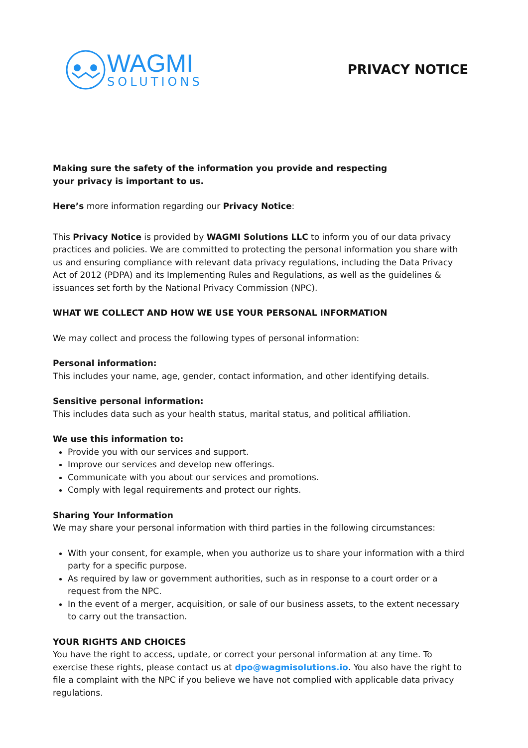WAGMI
SOLUTIONS
PRIVACY NOTICE
Making sure the safety of the information you provide and respecting
your privacy is important to us.
Here’s more information regarding our Privacy Notice:
This Privacy Notice is provided by WAGMI Solutions LLC to inform you of our data privacy practices and policies. We are committed to protecting the personal information you share with us and ensuring compliance with relevant data privacy regulations, including the Data Privacy Act of 2012 (PDPA) and its Implementing Rules and Regulations, as well as the guidelines & issuances set forth by the National Privacy Commission (NPC).
WHAT WE COLLECT AND HOW WE USE YOUR PERSONAL INFORMATION
We may collect and process the following types of personal information:
Personal information:
This includes your name, age, gender, contact information, and other identifying details.
Sensitive personal information:
This includes data such as your health status, marital status, and political affiliation.
We use this information to:
Provide you with our services and support.
Improve our services and develop new offerings.
Communicate with you about our services and promotions.
Comply with legal requirements and protect our rights.
Sharing Your Information
We may share your personal information with third parties in the following circumstances:
With your consent, for example, when you authorize us to share your information with a third party for a specific purpose.
As required by law or government authorities, such as in response to a court order or a request from the NPC.
In the event of a merger, acquisition, or sale of our business assets, to the extent necessary to carry out the transaction.
YOUR RIGHTS AND CHOICES
You have the right to access, update, or correct your personal information at any time. To exercise these rights, please contact us at dpo@wagmisolutions.io. You also have the right to file a complaint with the NPC if you believe we have not complied with applicable data privacy regulations.